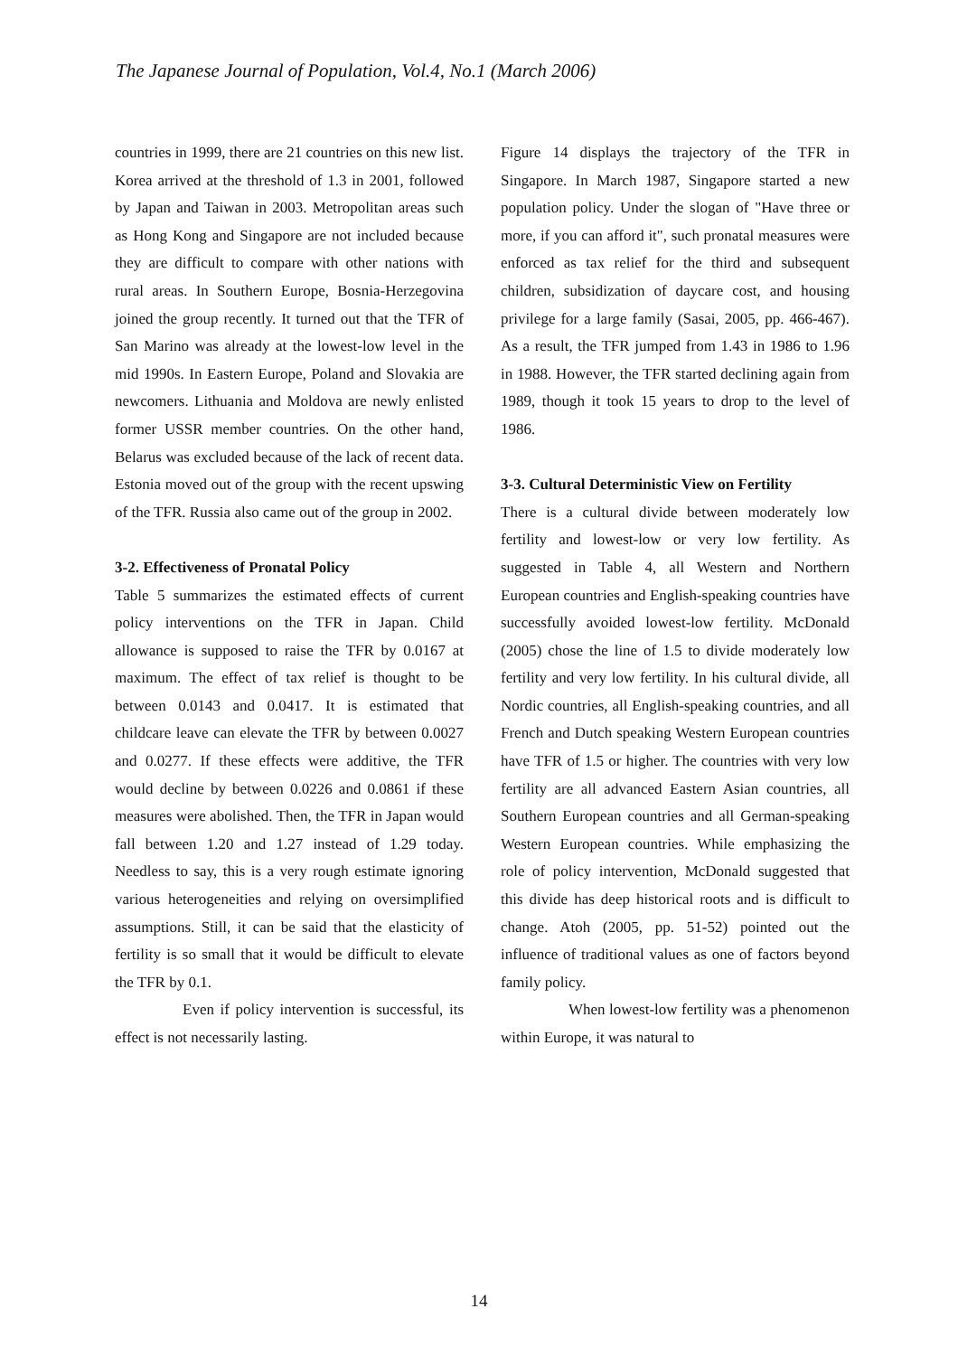The Japanese Journal of Population, Vol.4, No.1 (March 2006)
countries in 1999, there are 21 countries on this new list. Korea arrived at the threshold of 1.3 in 2001, followed by Japan and Taiwan in 2003. Metropolitan areas such as Hong Kong and Singapore are not included because they are difficult to compare with other nations with rural areas. In Southern Europe, Bosnia-Herzegovina joined the group recently. It turned out that the TFR of San Marino was already at the lowest-low level in the mid 1990s. In Eastern Europe, Poland and Slovakia are newcomers. Lithuania and Moldova are newly enlisted former USSR member countries. On the other hand, Belarus was excluded because of the lack of recent data. Estonia moved out of the group with the recent upswing of the TFR. Russia also came out of the group in 2002.
3-2. Effectiveness of Pronatal Policy
Table 5 summarizes the estimated effects of current policy interventions on the TFR in Japan. Child allowance is supposed to raise the TFR by 0.0167 at maximum. The effect of tax relief is thought to be between 0.0143 and 0.0417. It is estimated that childcare leave can elevate the TFR by between 0.0027 and 0.0277. If these effects were additive, the TFR would decline by between 0.0226 and 0.0861 if these measures were abolished. Then, the TFR in Japan would fall between 1.20 and 1.27 instead of 1.29 today. Needless to say, this is a very rough estimate ignoring various heterogeneities and relying on oversimplified assumptions. Still, it can be said that the elasticity of fertility is so small that it would be difficult to elevate the TFR by 0.1.
Even if policy intervention is successful, its effect is not necessarily lasting.
Figure 14 displays the trajectory of the TFR in Singapore. In March 1987, Singapore started a new population policy. Under the slogan of "Have three or more, if you can afford it", such pronatal measures were enforced as tax relief for the third and subsequent children, subsidization of daycare cost, and housing privilege for a large family (Sasai, 2005, pp. 466-467). As a result, the TFR jumped from 1.43 in 1986 to 1.96 in 1988. However, the TFR started declining again from 1989, though it took 15 years to drop to the level of 1986.
3-3. Cultural Deterministic View on Fertility
There is a cultural divide between moderately low fertility and lowest-low or very low fertility. As suggested in Table 4, all Western and Northern European countries and English-speaking countries have successfully avoided lowest-low fertility. McDonald (2005) chose the line of 1.5 to divide moderately low fertility and very low fertility. In his cultural divide, all Nordic countries, all English-speaking countries, and all French and Dutch speaking Western European countries have TFR of 1.5 or higher. The countries with very low fertility are all advanced Eastern Asian countries, all Southern European countries and all German-speaking Western European countries. While emphasizing the role of policy intervention, McDonald suggested that this divide has deep historical roots and is difficult to change. Atoh (2005, pp. 51-52) pointed out the influence of traditional values as one of factors beyond family policy.
When lowest-low fertility was a phenomenon within Europe, it was natural to
14